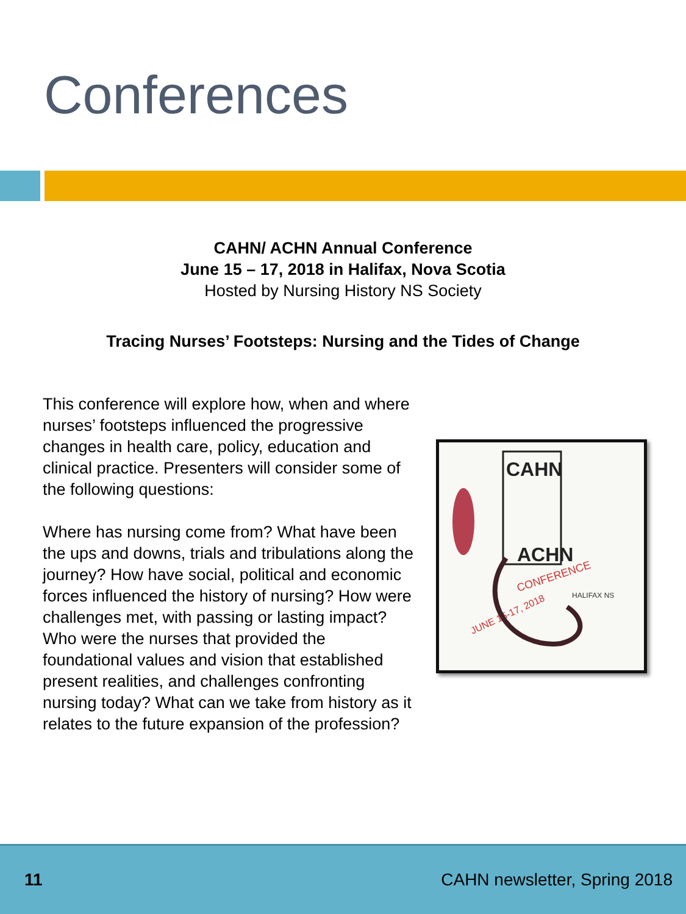Conferences
CAHN/ ACHN Annual Conference
June 15 – 17, 2018 in Halifax, Nova Scotia
Hosted by Nursing History NS Society
Tracing Nurses’ Footsteps: Nursing and the Tides of Change
This conference will explore how, when and where nurses’ footsteps influenced the progressive changes in health care, policy, education and clinical practice. Presenters will consider some of the following questions:
Where has nursing come from? What have been the ups and downs, trials and tribulations along the journey? How have social, political and economic forces influenced the history of nursing? How were challenges met, with passing or lasting impact? Who were the nurses that provided the foundational values and vision that established present realities, and challenges confronting nursing today? What can we take from history as it relates to the future expansion of the profession?
CAHN
ACHN
CONFERENCE
JUNE 15-17, 2018
HALIFAX NS
11 CAHN newsletter, Spring 2018